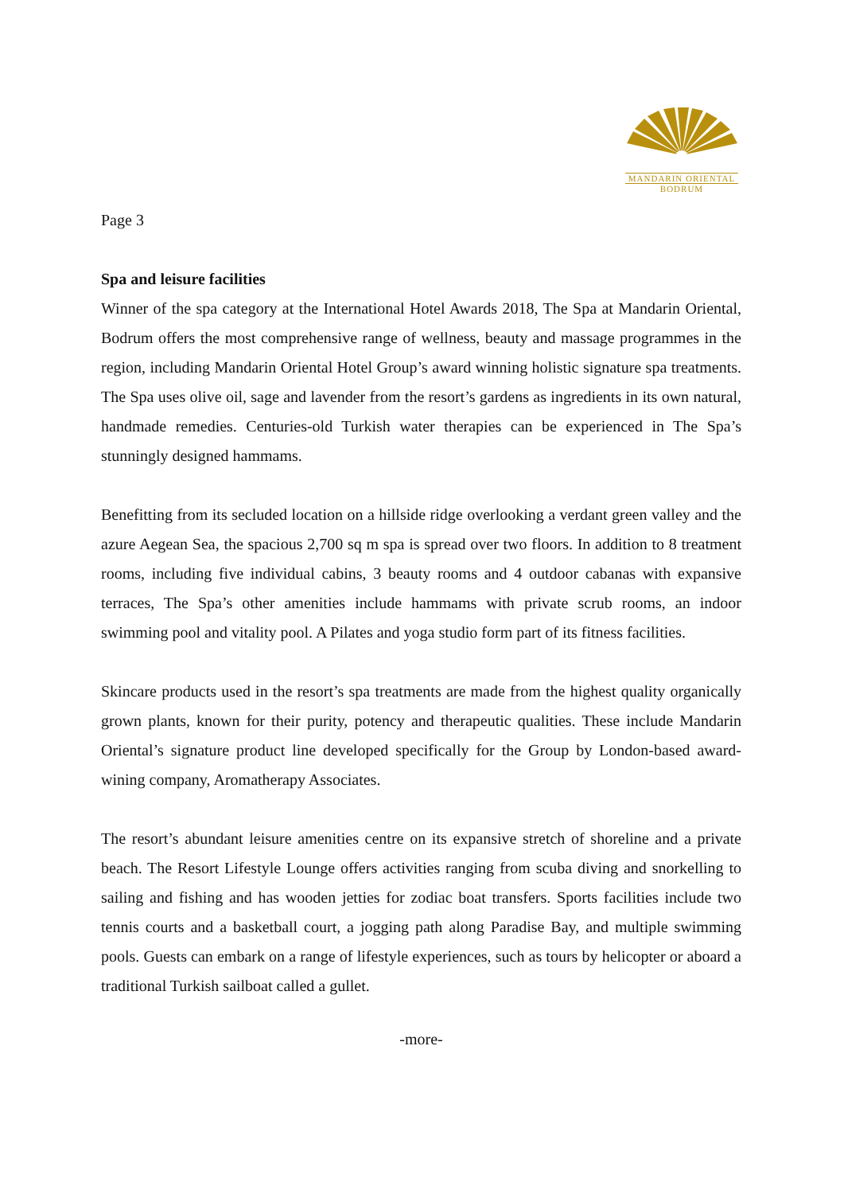MANDARIN ORIENTAL
BODRUM
Page 3
Spa and leisure facilities
Winner of the spa category at the International Hotel Awards 2018, The Spa at Mandarin Oriental, Bodrum offers the most comprehensive range of wellness, beauty and massage programmes in the region, including Mandarin Oriental Hotel Group’s award winning holistic signature spa treatments. The Spa uses olive oil, sage and lavender from the resort’s gardens as ingredients in its own natural, handmade remedies. Centuries-old Turkish water therapies can be experienced in The Spa’s stunningly designed hammams.
Benefitting from its secluded location on a hillside ridge overlooking a verdant green valley and the azure Aegean Sea, the spacious 2,700 sq m spa is spread over two floors. In addition to 8 treatment rooms, including five individual cabins, 3 beauty rooms and 4 outdoor cabanas with expansive terraces, The Spa’s other amenities include hammams with private scrub rooms, an indoor swimming pool and vitality pool. A Pilates and yoga studio form part of its fitness facilities.
Skincare products used in the resort’s spa treatments are made from the highest quality organically grown plants, known for their purity, potency and therapeutic qualities. These include Mandarin Oriental’s signature product line developed specifically for the Group by London-based award-wining company, Aromatherapy Associates.
The resort’s abundant leisure amenities centre on its expansive stretch of shoreline and a private beach. The Resort Lifestyle Lounge offers activities ranging from scuba diving and snorkelling to sailing and fishing and has wooden jetties for zodiac boat transfers. Sports facilities include two tennis courts and a basketball court, a jogging path along Paradise Bay, and multiple swimming pools. Guests can embark on a range of lifestyle experiences, such as tours by helicopter or aboard a traditional Turkish sailboat called a gullet.
-more-